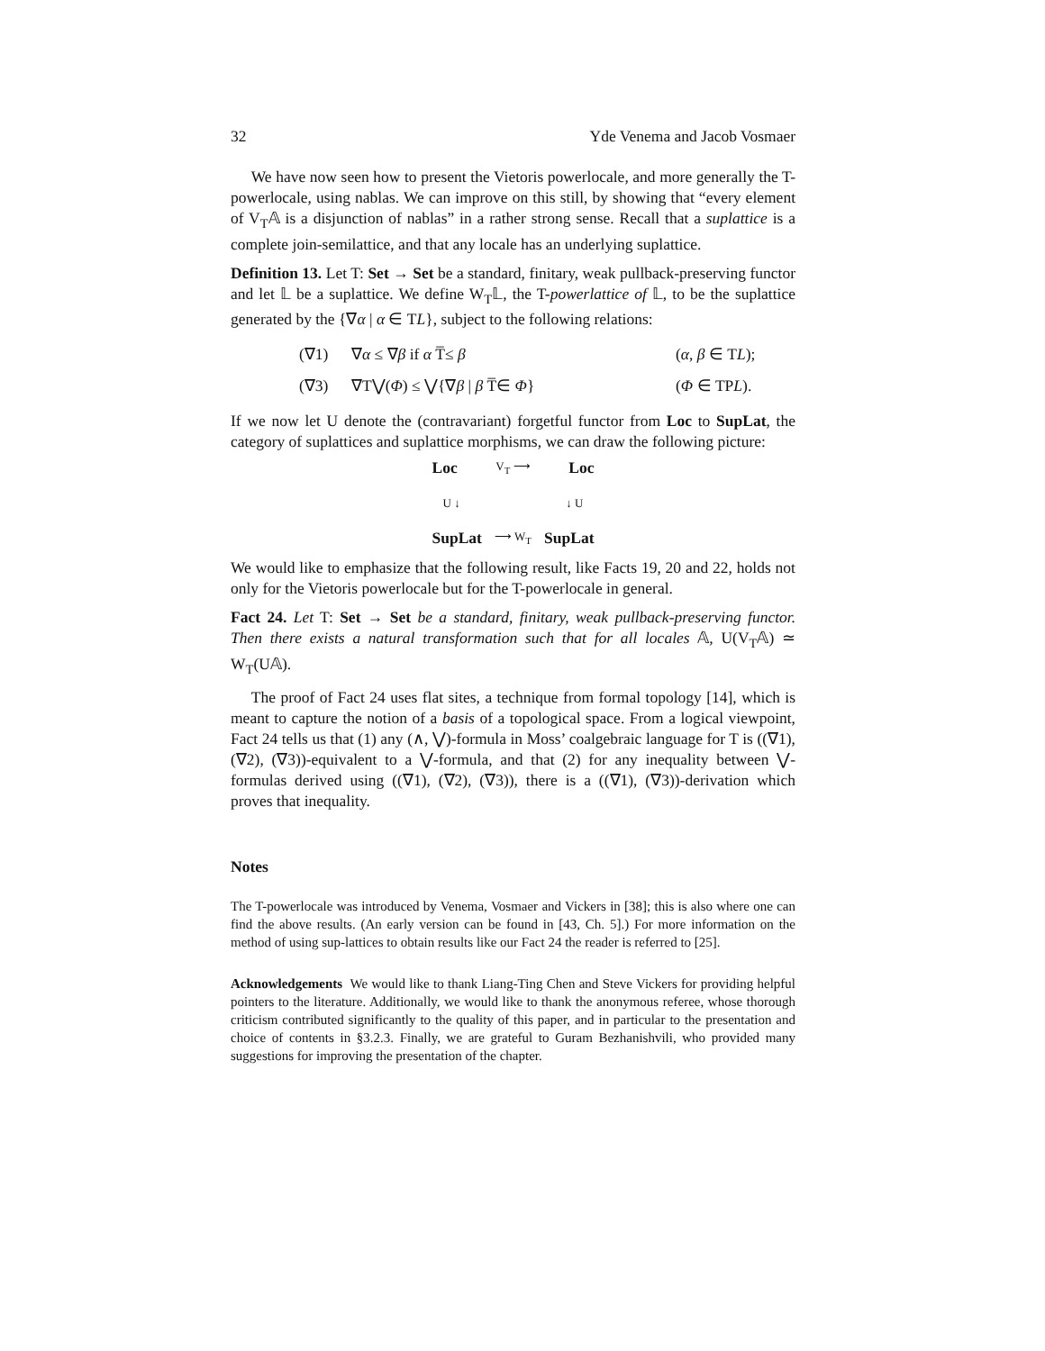32 Yde Venema and Jacob Vosmaer
We have now seen how to present the Vietoris powerlocale, and more generally the T-powerlocale, using nablas. We can improve on this still, by showing that “every element of V<sub>T</sub>𝔸 is a disjunction of nablas” in a rather strong sense. Recall that a suplattice is a complete join-semilattice, and that any locale has an underlying suplattice.
Definition 13. Let T: Set → Set be a standard, finitary, weak pullback-preserving functor and let 𝕃 be a suplattice. We define W<sub>T</sub>𝕃, the T-powerlattice of 𝕃, to be the suplattice generated by the {∇α | α ∈ TL}, subject to the following relations:
(∇1)
∇α ≤ ∇β if α T̅≤ β
(α, β ∈ TL);
(∇3)
∇T⋁(Φ) ≤ ⋁{∇β | β T̅∈ Φ}
(Φ ∈ TPL).
If we now let U denote the (contravariant) forgetful functor from Loc to SupLat, the category of suplattices and suplattice morphisms, we can draw the following picture:
Loc V<sub>T</sub> ⟶ Loc
U ↓ ↓ U
SupLat ⟶ W<sub>T</sub> SupLat
We would like to emphasize that the following result, like Facts 19, 20 and 22, holds not only for the Vietoris powerlocale but for the T-powerlocale in general.
Fact 24. Let T: Set → Set be a standard, finitary, weak pullback-preserving functor. Then there exists a natural transformation such that for all locales 𝔸, U(V<sub>T</sub>𝔸) ≃ W<sub>T</sub>(U𝔸).
The proof of Fact 24 uses flat sites, a technique from formal topology [14], which is meant to capture the notion of a basis of a topological space. From a logical viewpoint, Fact 24 tells us that (1) any (∧, ⋁)-formula in Moss’ coalgebraic language for T is ((∇1), (∇2), (∇3))-equivalent to a ⋁-formula, and that (2) for any inequality between ⋁-formulas derived using ((∇1), (∇2), (∇3)), there is a ((∇1), (∇3))-derivation which proves that inequality.
Notes
The T-powerlocale was introduced by Venema, Vosmaer and Vickers in [38]; this is also where one can find the above results. (An early version can be found in [43, Ch. 5].) For more information on the method of using sup-lattices to obtain results like our Fact 24 the reader is referred to [25].
Acknowledgements We would like to thank Liang-Ting Chen and Steve Vickers for providing helpful pointers to the literature. Additionally, we would like to thank the anonymous referee, whose thorough criticism contributed significantly to the quality of this paper, and in particular to the presentation and choice of contents in §3.2.3. Finally, we are grateful to Guram Bezhanishvili, who provided many suggestions for improving the presentation of the chapter.